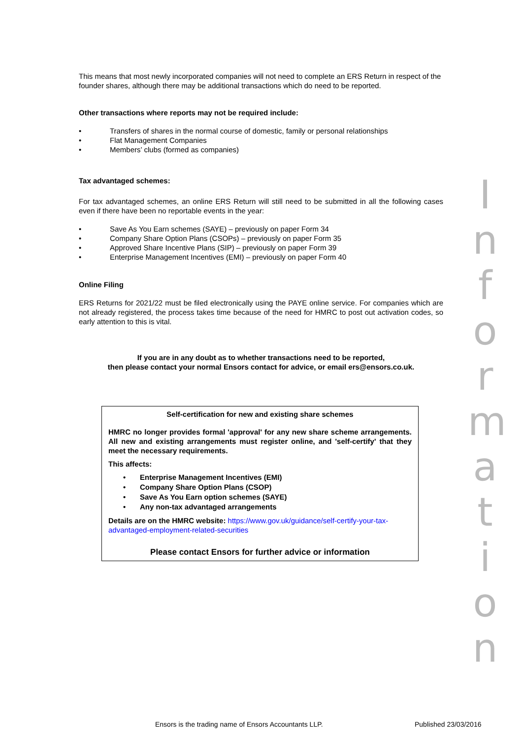This means that most newly incorporated companies will not need to complete an ERS Return in respect of the founder shares, although there may be additional transactions which do need to be reported.
Other transactions where reports may not be required include:
• Transfers of shares in the normal course of domestic, family or personal relationships
• Flat Management Companies
• Members’ clubs (formed as companies)
Tax advantaged schemes:
For tax advantaged schemes, an online ERS Return will still need to be submitted in all the following cases even if there have been no reportable events in the year:
• Save As You Earn schemes (SAYE) – previously on paper Form 34
• Company Share Option Plans (CSOPs) – previously on paper Form 35
• Approved Share Incentive Plans (SIP) – previously on paper Form 39
• Enterprise Management Incentives (EMI) – previously on paper Form 40
Online Filing
ERS Returns for 2021/22 must be filed electronically using the PAYE online service. For companies which are not already registered, the process takes time because of the need for HMRC to post out activation codes, so early attention to this is vital.
If you are in any doubt as to whether transactions need to be reported,
then please contact your normal Ensors contact for advice, or email ers@ensors.co.uk.
Self-certification for new and existing share schemes
HMRC no longer provides formal 'approval' for any new share scheme arrangements. All new and existing arrangements must register online, and 'self-certify' that they meet the necessary requirements.
This affects:
• Enterprise Management Incentives (EMI)
• Company Share Option Plans (CSOP)
• Save As You Earn option schemes (SAYE)
• Any non-tax advantaged arrangements
Details are on the HMRC website: https://www.gov.uk/guidance/self-certify-your-tax-advantaged-employment-related-securities
Please contact Ensors for further advice or information
I
n
f
o
r
m
a
t
i
o
n
Ensors is the trading name of Ensors Accountants LLP.
Published 23/03/2016